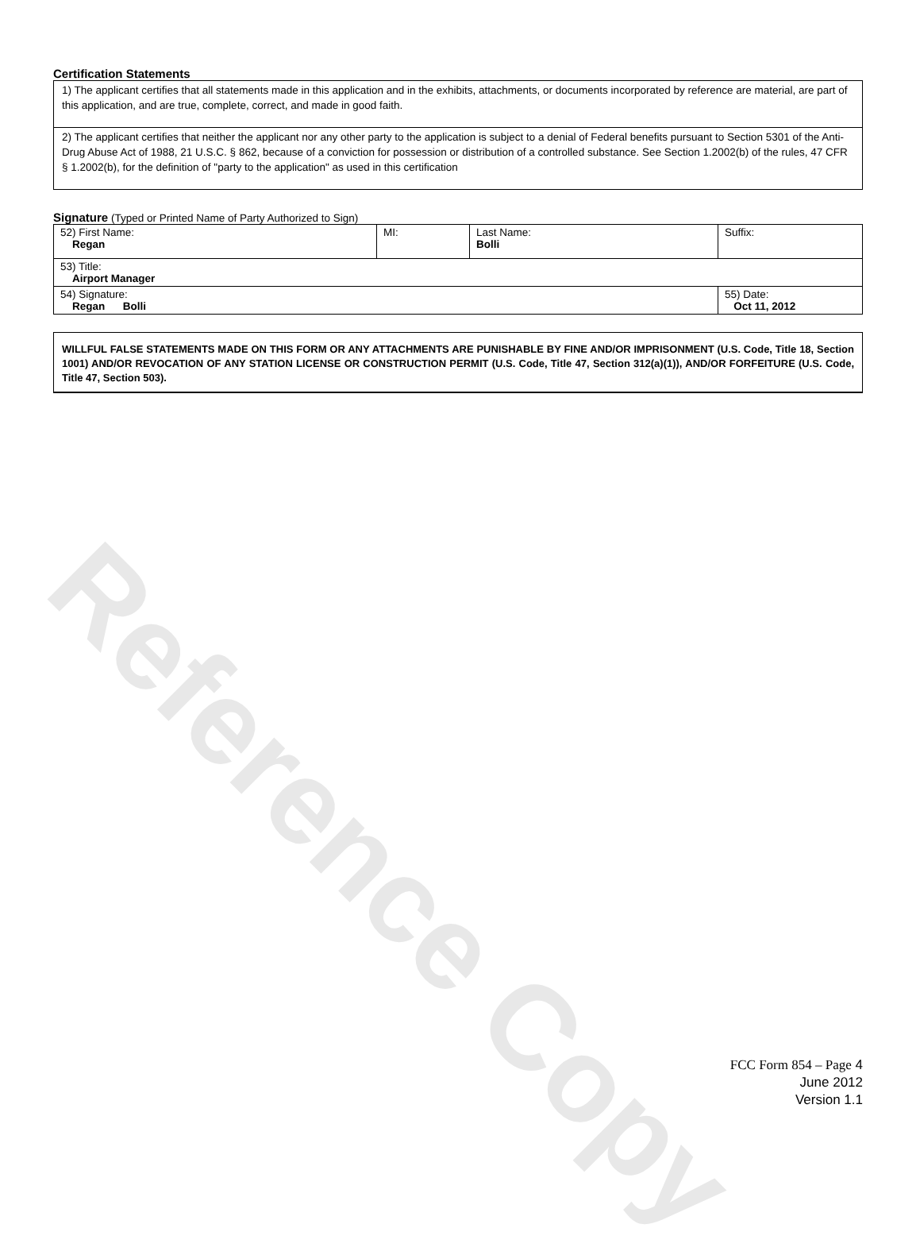Reference Copy
Certification Statements
| 1) The applicant certifies that all statements made in this application and in the exhibits, attachments, or documents incorporated by reference are material, are part of this application, and are true, complete, correct, and made in good faith. |
| 2) The applicant certifies that neither the applicant nor any other party to the application is subject to a denial of Federal benefits pursuant to Section 5301 of the Anti-Drug Abuse Act of 1988, 21 U.S.C. § 862, because of a conviction for possession or distribution of a controlled substance. See Section 1.2002(b) of the rules, 47 CFR § 1.2002(b), for the definition of "party to the application" as used in this certification |
Signature (Typed or Printed Name of Party Authorized to Sign)
| 52) First Name: Regan | MI: | Last Name: Bolli | Suffix: |
| 53) Title: Airport Manager | | | |
| 54) Signature: Regan Bolli | | | 55) Date: Oct 11, 2012 |
WILLFUL FALSE STATEMENTS MADE ON THIS FORM OR ANY ATTACHMENTS ARE PUNISHABLE BY FINE AND/OR IMPRISONMENT (U.S. Code, Title 18, Section 1001) AND/OR REVOCATION OF ANY STATION LICENSE OR CONSTRUCTION PERMIT (U.S. Code, Title 47, Section 312(a)(1)), AND/OR FORFEITURE (U.S. Code, Title 47, Section 503).
FCC Form 854 – Page 4
June 2012
Version 1.1